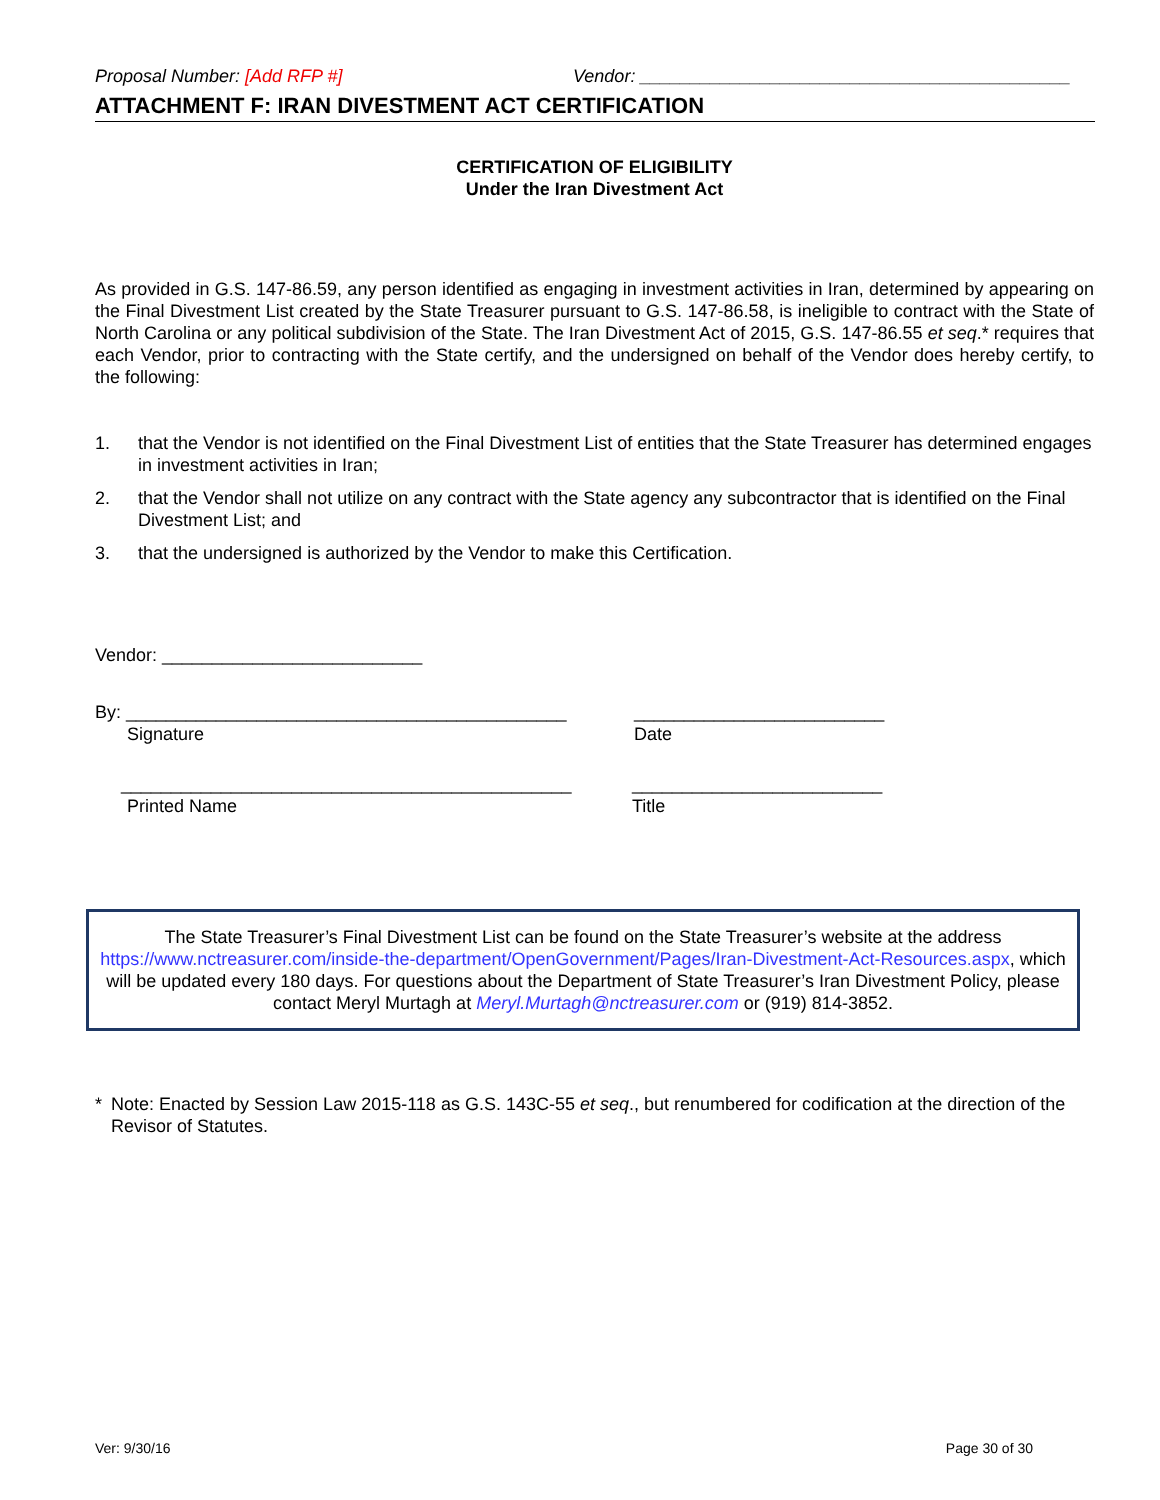Proposal Number: [Add RFP #] Vendor: ___________________________________________
ATTACHMENT F: IRAN DIVESTMENT ACT CERTIFICATION
CERTIFICATION OF ELIGIBILITY
Under the Iran Divestment Act
As provided in G.S. 147-86.59, any person identified as engaging in investment activities in Iran, determined by appearing on the Final Divestment List created by the State Treasurer pursuant to G.S. 147-86.58, is ineligible to contract with the State of North Carolina or any political subdivision of the State. The Iran Divestment Act of 2015, G.S. 147-86.55 et seq.* requires that each Vendor, prior to contracting with the State certify, and the undersigned on behalf of the Vendor does hereby certify, to the following:
1. that the Vendor is not identified on the Final Divestment List of entities that the State Treasurer has determined engages in investment activities in Iran;
2. that the Vendor shall not utilize on any contract with the State agency any subcontractor that is identified on the Final Divestment List; and
3. that the undersigned is authorized by the Vendor to make this Certification.
Vendor: __________________________
By: ____________________________________________ _________________________
Signature Date
_____________________________________________ _________________________
Printed Name Title
The State Treasurer’s Final Divestment List can be found on the State Treasurer’s website at the address https://www.nctreasurer.com/inside-the-department/OpenGovernment/Pages/Iran-Divestment-Act-Resources.aspx, which will be updated every 180 days. For questions about the Department of State Treasurer’s Iran Divestment Policy, please contact Meryl Murtagh at Meryl.Murtagh@nctreasurer.com or (919) 814-3852.
* Note: Enacted by Session Law 2015-118 as G.S. 143C-55 et seq., but renumbered for codification at the direction of the Revisor of Statutes.
Ver: 9/30/16 Page 30 of 30